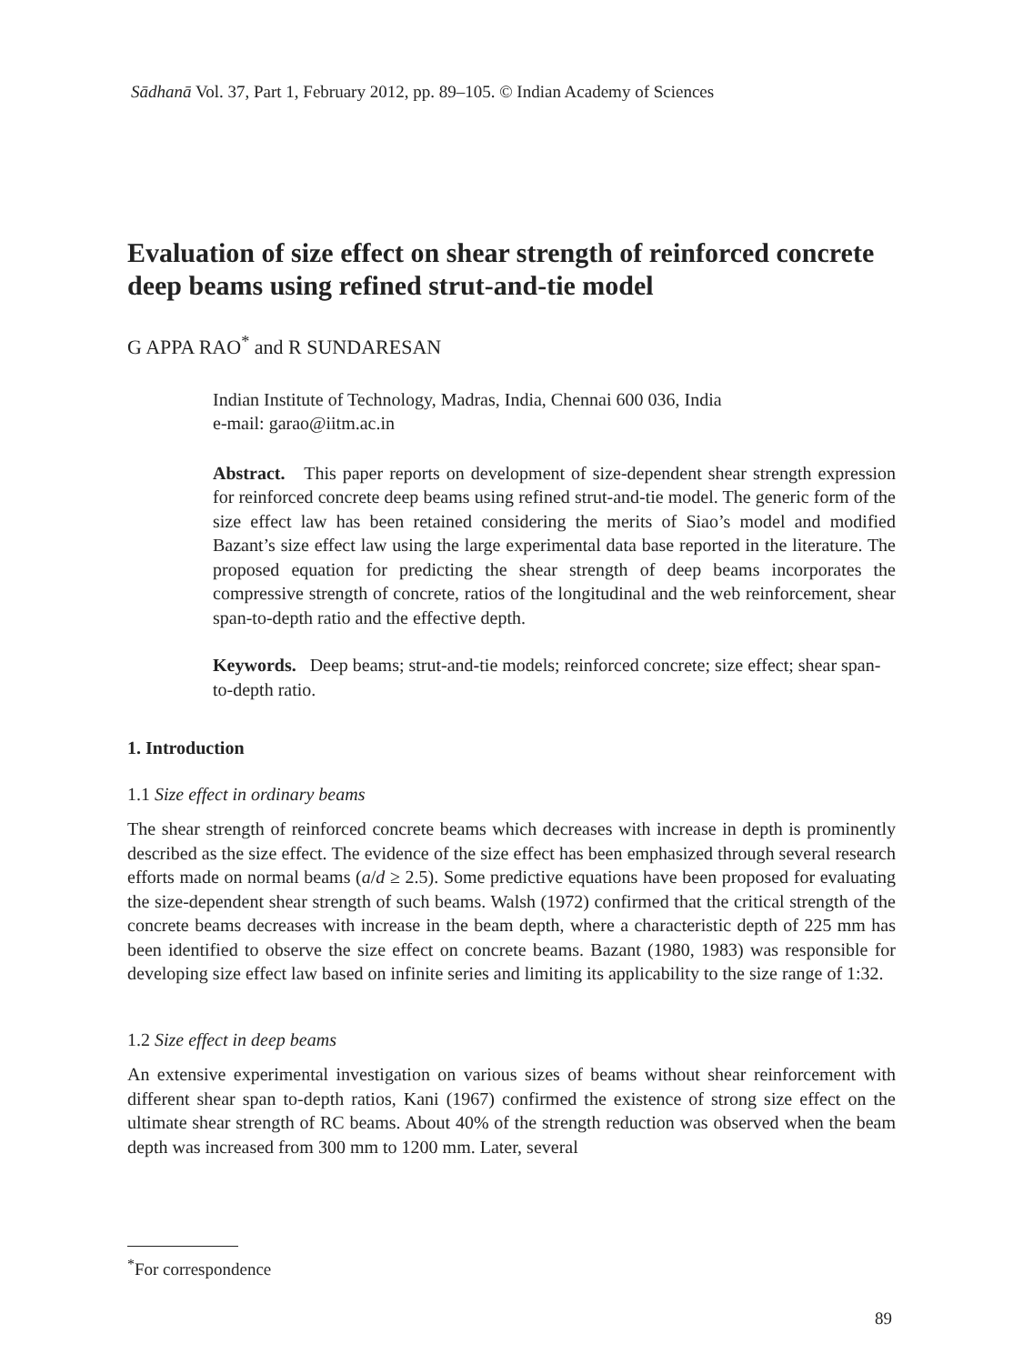Sādhanā Vol. 37, Part 1, February 2012, pp. 89–105. © Indian Academy of Sciences
Evaluation of size effect on shear strength of reinforced concrete deep beams using refined strut-and-tie model
G APPA RAO<sup>*</sup> and R SUNDARESAN
Indian Institute of Technology, Madras, India, Chennai 600 036, India
e-mail: garao@iitm.ac.in
Abstract. This paper reports on development of size-dependent shear strength expression for reinforced concrete deep beams using refined strut-and-tie model. The generic form of the size effect law has been retained considering the merits of Siao’s model and modified Bazant’s size effect law using the large experimental data base reported in the literature. The proposed equation for predicting the shear strength of deep beams incorporates the compressive strength of concrete, ratios of the longitudinal and the web reinforcement, shear span-to-depth ratio and the effective depth.
Keywords. Deep beams; strut-and-tie models; reinforced concrete; size effect; shear span-to-depth ratio.
1. Introduction
1.1 Size effect in ordinary beams
The shear strength of reinforced concrete beams which decreases with increase in depth is prominently described as the size effect. The evidence of the size effect has been emphasized through several research efforts made on normal beams (a/d ≥ 2.5). Some predictive equations have been proposed for evaluating the size-dependent shear strength of such beams. Walsh (1972) confirmed that the critical strength of the concrete beams decreases with increase in the beam depth, where a characteristic depth of 225 mm has been identified to observe the size effect on concrete beams. Bazant (1980, 1983) was responsible for developing size effect law based on infinite series and limiting its applicability to the size range of 1:32.
1.2 Size effect in deep beams
An extensive experimental investigation on various sizes of beams without shear reinforcement with different shear span to-depth ratios, Kani (1967) confirmed the existence of strong size effect on the ultimate shear strength of RC beams. About 40% of the strength reduction was observed when the beam depth was increased from 300 mm to 1200 mm. Later, several
<sup>*</sup> For correspondence
89